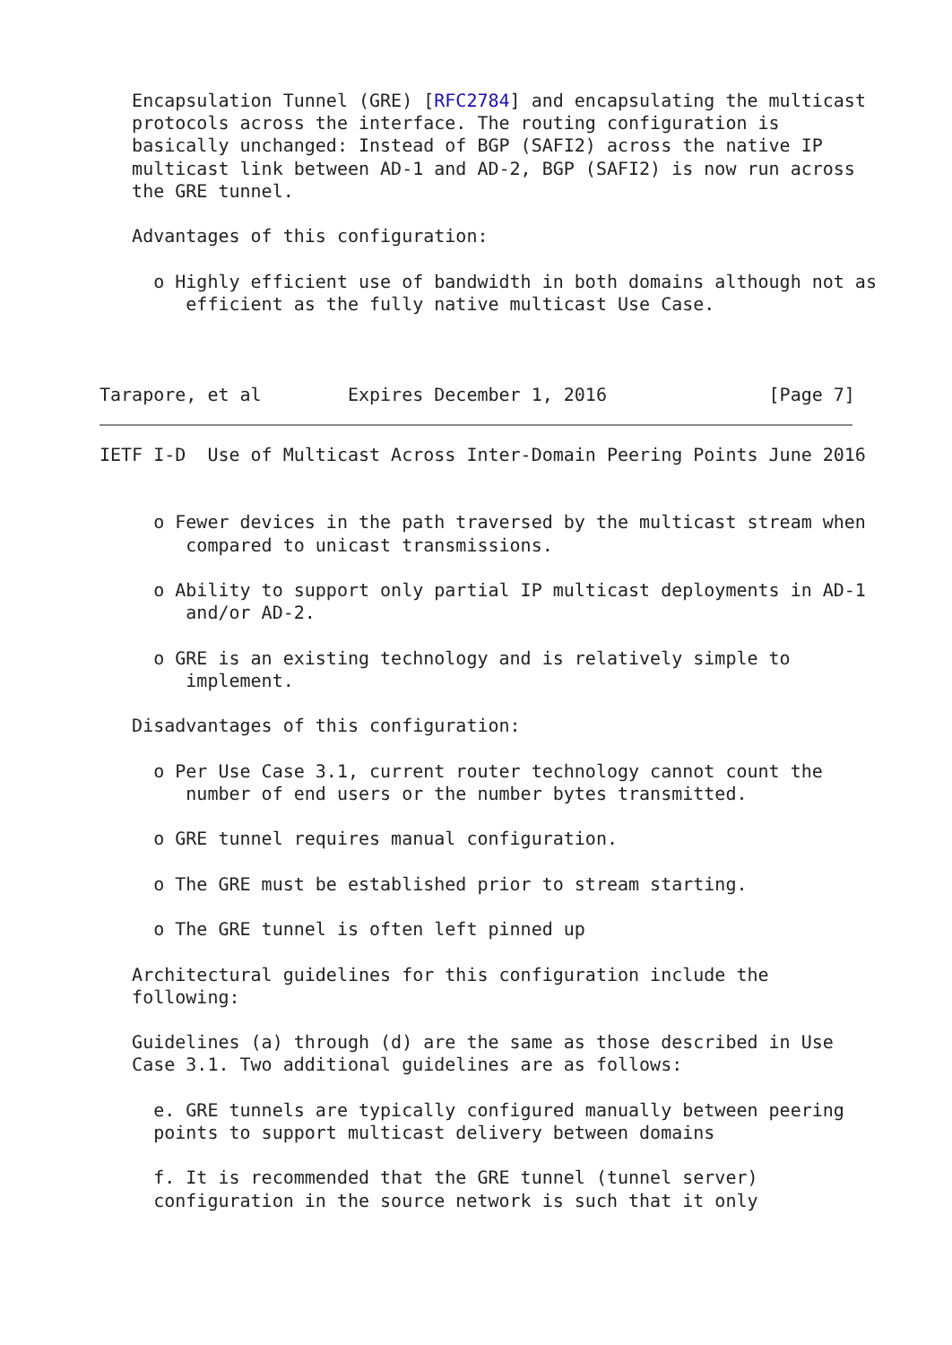Encapsulation Tunnel (GRE) [RFC2784] and encapsulating the multicast
   protocols across the interface. The routing configuration is
   basically unchanged: Instead of BGP (SAFI2) across the native IP
   multicast link between AD-1 and AD-2, BGP (SAFI2) is now run across
   the GRE tunnel.

   Advantages of this configuration:

     o Highly efficient use of bandwidth in both domains although not as
        efficient as the fully native multicast Use Case.



Tarapore, et al        Expires December 1, 2016               [Page 7]
IETF I-D  Use of Multicast Across Inter-Domain Peering Points June 2016


     o Fewer devices in the path traversed by the multicast stream when
        compared to unicast transmissions.

     o Ability to support only partial IP multicast deployments in AD-1
        and/or AD-2.

     o GRE is an existing technology and is relatively simple to
        implement.

   Disadvantages of this configuration:

     o Per Use Case 3.1, current router technology cannot count the
        number of end users or the number bytes transmitted.

     o GRE tunnel requires manual configuration.

     o The GRE must be established prior to stream starting.

     o The GRE tunnel is often left pinned up

   Architectural guidelines for this configuration include the
   following:

   Guidelines (a) through (d) are the same as those described in Use
   Case 3.1. Two additional guidelines are as follows:

     e. GRE tunnels are typically configured manually between peering
     points to support multicast delivery between domains

     f. It is recommended that the GRE tunnel (tunnel server)
     configuration in the source network is such that it only